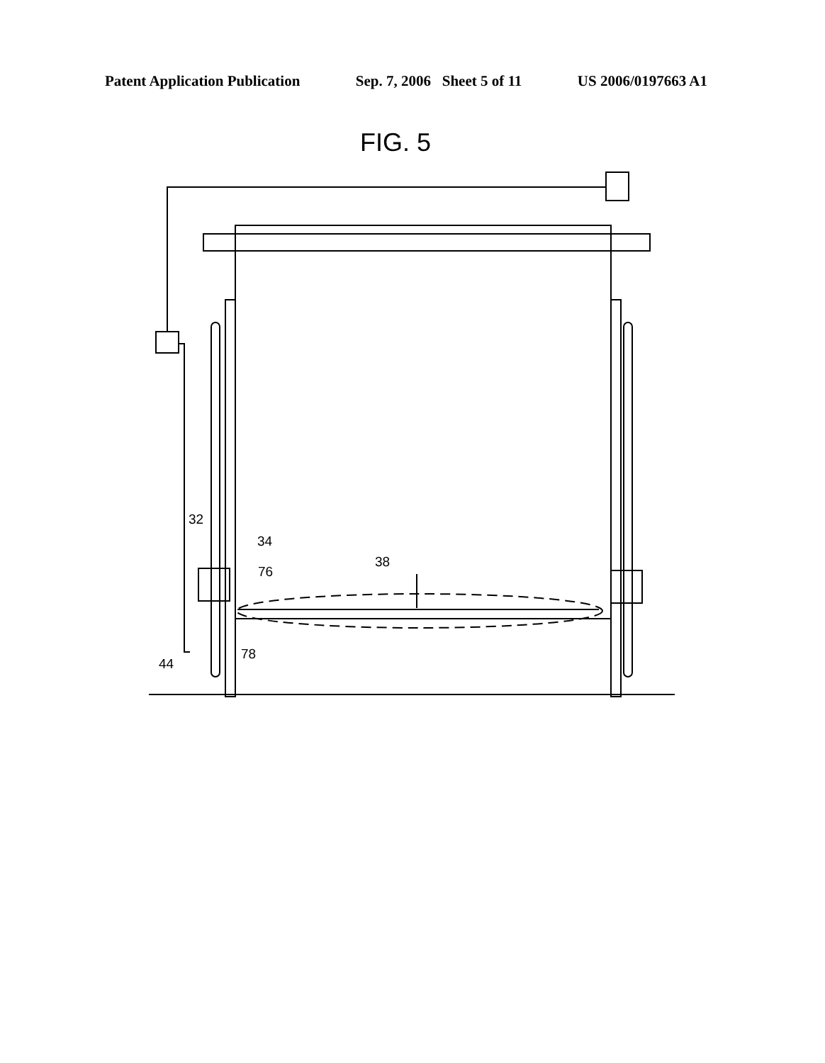Patent Application Publication Sep. 7, 2006 Sheet 5 of 11 US 2006/0197663 A1
FIG. 5
32
34
76
38
44
78